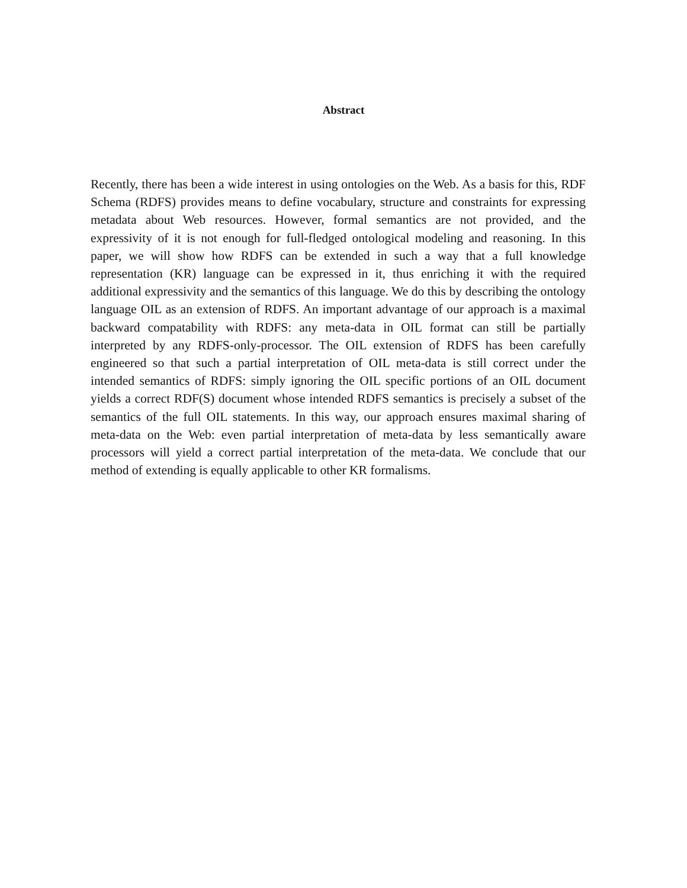Abstract
Recently, there has been a wide interest in using ontologies on the Web. As a basis for this, RDF Schema (RDFS) provides means to define vocabulary, structure and constraints for expressing metadata about Web resources. However, formal semantics are not provided, and the expressivity of it is not enough for full-fledged ontological modeling and reasoning. In this paper, we will show how RDFS can be extended in such a way that a full knowledge representation (KR) language can be expressed in it, thus enriching it with the required additional expressivity and the semantics of this language. We do this by describing the ontology language OIL as an extension of RDFS. An important advantage of our approach is a maximal backward compatability with RDFS: any meta-data in OIL format can still be partially interpreted by any RDFS-only-processor. The OIL extension of RDFS has been carefully engineered so that such a partial interpretation of OIL meta-data is still correct under the intended semantics of RDFS: simply ignoring the OIL specific portions of an OIL document yields a correct RDF(S) document whose intended RDFS semantics is precisely a subset of the semantics of the full OIL statements. In this way, our approach ensures maximal sharing of meta-data on the Web: even partial interpretation of meta-data by less semantically aware processors will yield a correct partial interpretation of the meta-data. We conclude that our method of extending is equally applicable to other KR formalisms.